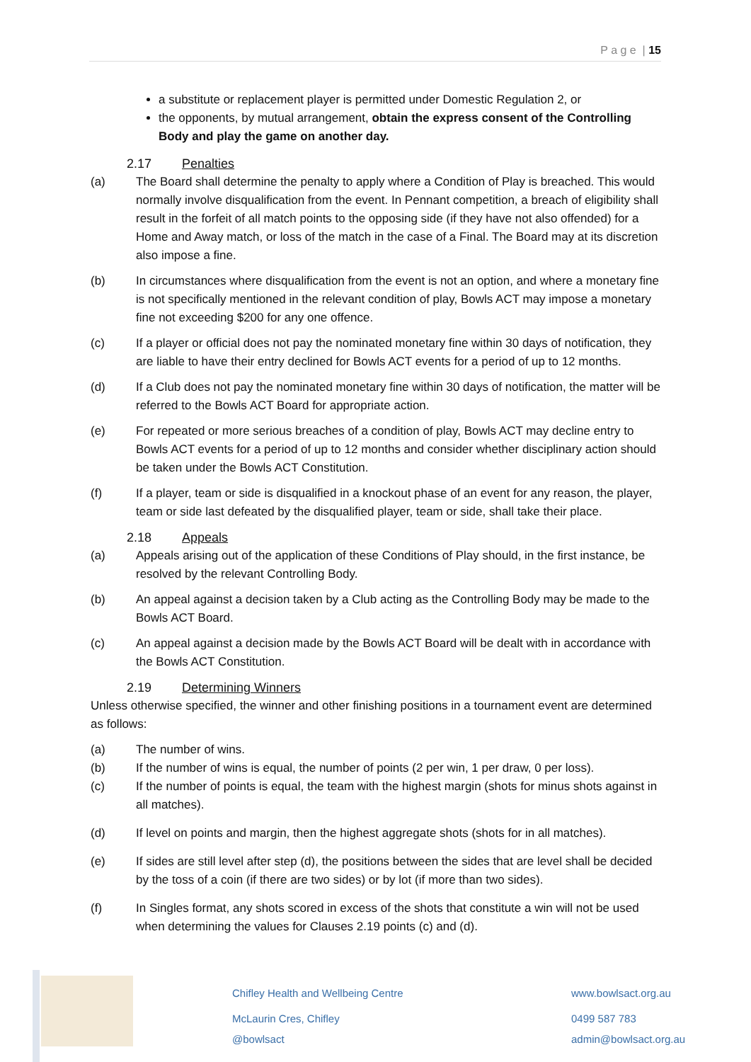P a g e | 15
a substitute or replacement player is permitted under Domestic Regulation 2, or
the opponents, by mutual arrangement, obtain the express consent of the Controlling Body and play the game on another day.
2.17 Penalties
(a) The Board shall determine the penalty to apply where a Condition of Play is breached. This would normally involve disqualification from the event. In Pennant competition, a breach of eligibility shall result in the forfeit of all match points to the opposing side (if they have not also offended) for a Home and Away match, or loss of the match in the case of a Final. The Board may at its discretion also impose a fine.
(b) In circumstances where disqualification from the event is not an option, and where a monetary fine is not specifically mentioned in the relevant condition of play, Bowls ACT may impose a monetary fine not exceeding $200 for any one offence.
(c) If a player or official does not pay the nominated monetary fine within 30 days of notification, they are liable to have their entry declined for Bowls ACT events for a period of up to 12 months.
(d) If a Club does not pay the nominated monetary fine within 30 days of notification, the matter will be referred to the Bowls ACT Board for appropriate action.
(e) For repeated or more serious breaches of a condition of play, Bowls ACT may decline entry to Bowls ACT events for a period of up to 12 months and consider whether disciplinary action should be taken under the Bowls ACT Constitution.
(f) If a player, team or side is disqualified in a knockout phase of an event for any reason, the player, team or side last defeated by the disqualified player, team or side, shall take their place.
2.18 Appeals
(a) Appeals arising out of the application of these Conditions of Play should, in the first instance, be resolved by the relevant Controlling Body.
(b) An appeal against a decision taken by a Club acting as the Controlling Body may be made to the Bowls ACT Board.
(c) An appeal against a decision made by the Bowls ACT Board will be dealt with in accordance with the Bowls ACT Constitution.
2.19 Determining Winners
Unless otherwise specified, the winner and other finishing positions in a tournament event are determined as follows:
(a) The number of wins.
(b) If the number of wins is equal, the number of points (2 per win, 1 per draw, 0 per loss).
(c) If the number of points is equal, the team with the highest margin (shots for minus shots against in all matches).
(d) If level on points and margin, then the highest aggregate shots (shots for in all matches).
(e) If sides are still level after step (d), the positions between the sides that are level shall be decided by the toss of a coin (if there are two sides) or by lot (if more than two sides).
(f) In Singles format, any shots scored in excess of the shots that constitute a win will not be used when determining the values for Clauses 2.19 points (c) and (d).
Chifley Health and Wellbeing Centre
McLaurin Cres, Chifley
@bowlsact
www.bowlsact.org.au
0499 587 783
admin@bowlsact.org.au